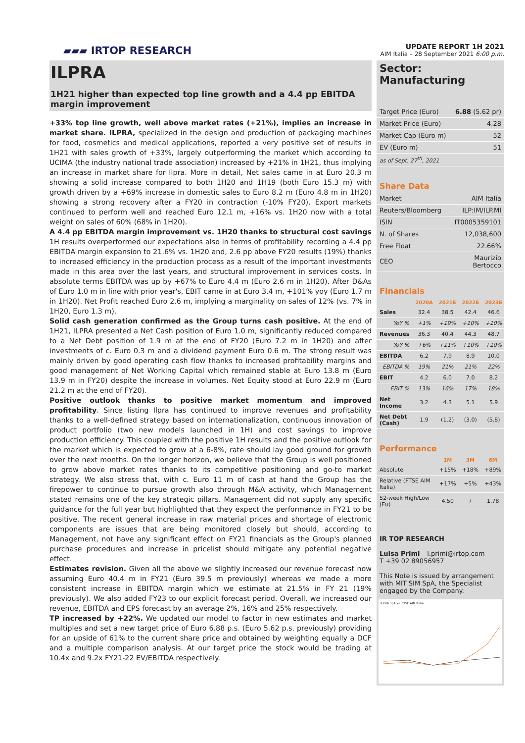▰▰▰ IRTOP RESEARCH
UPDATE REPORT 1H 2021
AIM Italia – 28 September 2021 6:00 p.m.
ILPRA
1H21 higher than expected top line growth and a 4.4 pp EBITDA margin improvement
+33% top line growth, well above market rates (+21%), implies an increase in market share. ILPRA, specialized in the design and production of packaging machines for food, cosmetics and medical applications, reported a very positive set of results in 1H21 with sales growth of +33%, largely outperforming the market which according to UCIMA (the industry national trade association) increased by +21% in 1H21, thus implying an increase in market share for Ilpra. More in detail, Net sales came in at Euro 20.3 m showing a solid increase compared to both 1H20 and 1H19 (both Euro 15.3 m) with growth driven by a +69% increase in domestic sales to Euro 8.2 m (Euro 4.8 m in 1H20) showing a strong recovery after a FY20 in contraction (-10% FY20). Export markets continued to perform well and reached Euro 12.1 m, +16% vs. 1H20 now with a total weight on sales of 60% (68% in 1H20).
A 4.4 pp EBITDA margin improvement vs. 1H20 thanks to structural cost savings 1H results overperformed our expectations also in terms of profitability recording a 4.4 pp EBITDA margin expansion to 21.6% vs. 1H20 and, 2.6 pp above FY20 results (19%) thanks to increased efficiency in the production process as a result of the important investments made in this area over the last years, and structural improvement in services costs. In absolute terms EBITDA was up by +67% to Euro 4.4 m (Euro 2.6 m in 1H20). After D&As of Euro 1.0 m in line with prior year's, EBIT came in at Euro 3.4 m, +101% yoy (Euro 1.7 m in 1H20). Net Profit reached Euro 2.6 m, implying a marginality on sales of 12% (vs. 7% in 1H20, Euro 1.3 m).
Solid cash generation confirmed as the Group turns cash positive. At the end of 1H21, ILPRA presented a Net Cash position of Euro 1.0 m, significantly reduced compared to a Net Debt position of 1.9 m at the end of FY20 (Euro 7.2 m in 1H20) and after investments of c. Euro 0.3 m and a dividend payment Euro 0.6 m. The strong result was mainly driven by good operating cash flow thanks to increased profitability margins and good management of Net Working Capital which remained stable at Euro 13.8 m (Euro 13.9 m in FY20) despite the increase in volumes. Net Equity stood at Euro 22.9 m (Euro 21.2 m at the end of FY20).
Positive outlook thanks to positive market momentum and improved profitability. Since listing Ilpra has continued to improve revenues and profitability thanks to a well-defined strategy based on internationalization, continuous innovation of product portfolio (two new models launched in 1H) and cost savings to improve production efficiency. This coupled with the positive 1H results and the positive outlook for the market which is expected to grow at a 6-8%, rate should lay good ground for growth over the next months. On the longer horizon, we believe that the Group is well positioned to grow above market rates thanks to its competitive positioning and go-to market strategy. We also stress that, with c. Euro 11 m of cash at hand the Group has the firepower to continue to pursue growth also through M&A activity, which Management stated remains one of the key strategic pillars. Management did not supply any specific guidance for the full year but highlighted that they expect the performance in FY21 to be positive. The recent general increase in raw material prices and shortage of electronic components are issues that are being monitored closely but should, according to Management, not have any significant effect on FY21 financials as the Group's planned purchase procedures and increase in pricelist should mitigate any potential negative effect.
Estimates revision. Given all the above we slightly increased our revenue forecast now assuming Euro 40.4 m in FY21 (Euro 39.5 m previously) whereas we made a more consistent increase in EBITDA margin which we estimate at 21.5% in FY 21 (19% previously). We also added FY23 to our explicit forecast period. Overall, we increased our revenue, EBITDA and EPS forecast by an average 2%, 16% and 25% respectively.
TP increased by +22%. We updated our model to factor in new estimates and market multiples and set a new target price of Euro 6.88 p.s. (Euro 5.62 p.s. previously) providing for an upside of 61% to the current share price and obtained by weighting equally a DCF and a multiple comparison analysis. At our target price the stock would be trading at 10.4x and 9.2x FY21-22 EV/EBITDA respectively.
Sector: Manufacturing
| Target Price (Euro) | 6.88 (5.62 pr) |
| Market Price (Euro) | 4.28 |
| Market Cap (Euro m) | 52 |
| EV (Euro m) | 51 |
| as of Sept. 27<sup>th</sup>, 2021 | |
Share Data
| Market | AIM Italia |
| Reuters/Bloomberg | ILP:IM/ILP.MI |
| ISIN | IT0005359101 |
| N. of Shares | 12,038,600 |
| Free Float | 22.66% |
| CEO | Maurizio Bertocco |
Financials
| | 2020A | 2021E | 2022E | 2023E |
| --- | --- | --- | --- | --- |
| Sales | 32.4 | 38.5 | 42.4 | 46.6 |
| YoY % | +1% | +19% | +10% | +10% |
| Revenues | 36.3 | 40.4 | 44.3 | 48.7 |
| YoY % | +6% | +11% | +10% | +10% |
| EBITDA | 6.2 | 7.9 | 8.9 | 10.0 |
| EBITDA % | 19% | 21% | 21% | 22% |
| EBIT | 4.2 | 6.0 | 7.0 | 8.2 |
| EBIT % | 13% | 16% | 17% | 18% |
| Net Income | 3.2 | 4.3 | 5.1 | 5.9 |
| Net Debt (Cash) | 1.9 | (1.2) | (3.0) | (5.8) |
Performance
| | 1M | 3M | 6M |
| --- | --- | --- | --- |
| Absolute | +15% | +18% | +89% |
| Relative (FTSE AIM Italia) | +17% | +5% | +43% |
| 52-week High/Low (Eu) | 4.50 | / | 1.78 |
IR TOP RESEARCH
Luisa Primi – l.primi@irtop.com
T +39 02 89056957
This Note is issued by arrangement with MIT SIM SpA, the Specialist engaged by the Company.
ILPRA SpA vs. FTSE AIM Italia